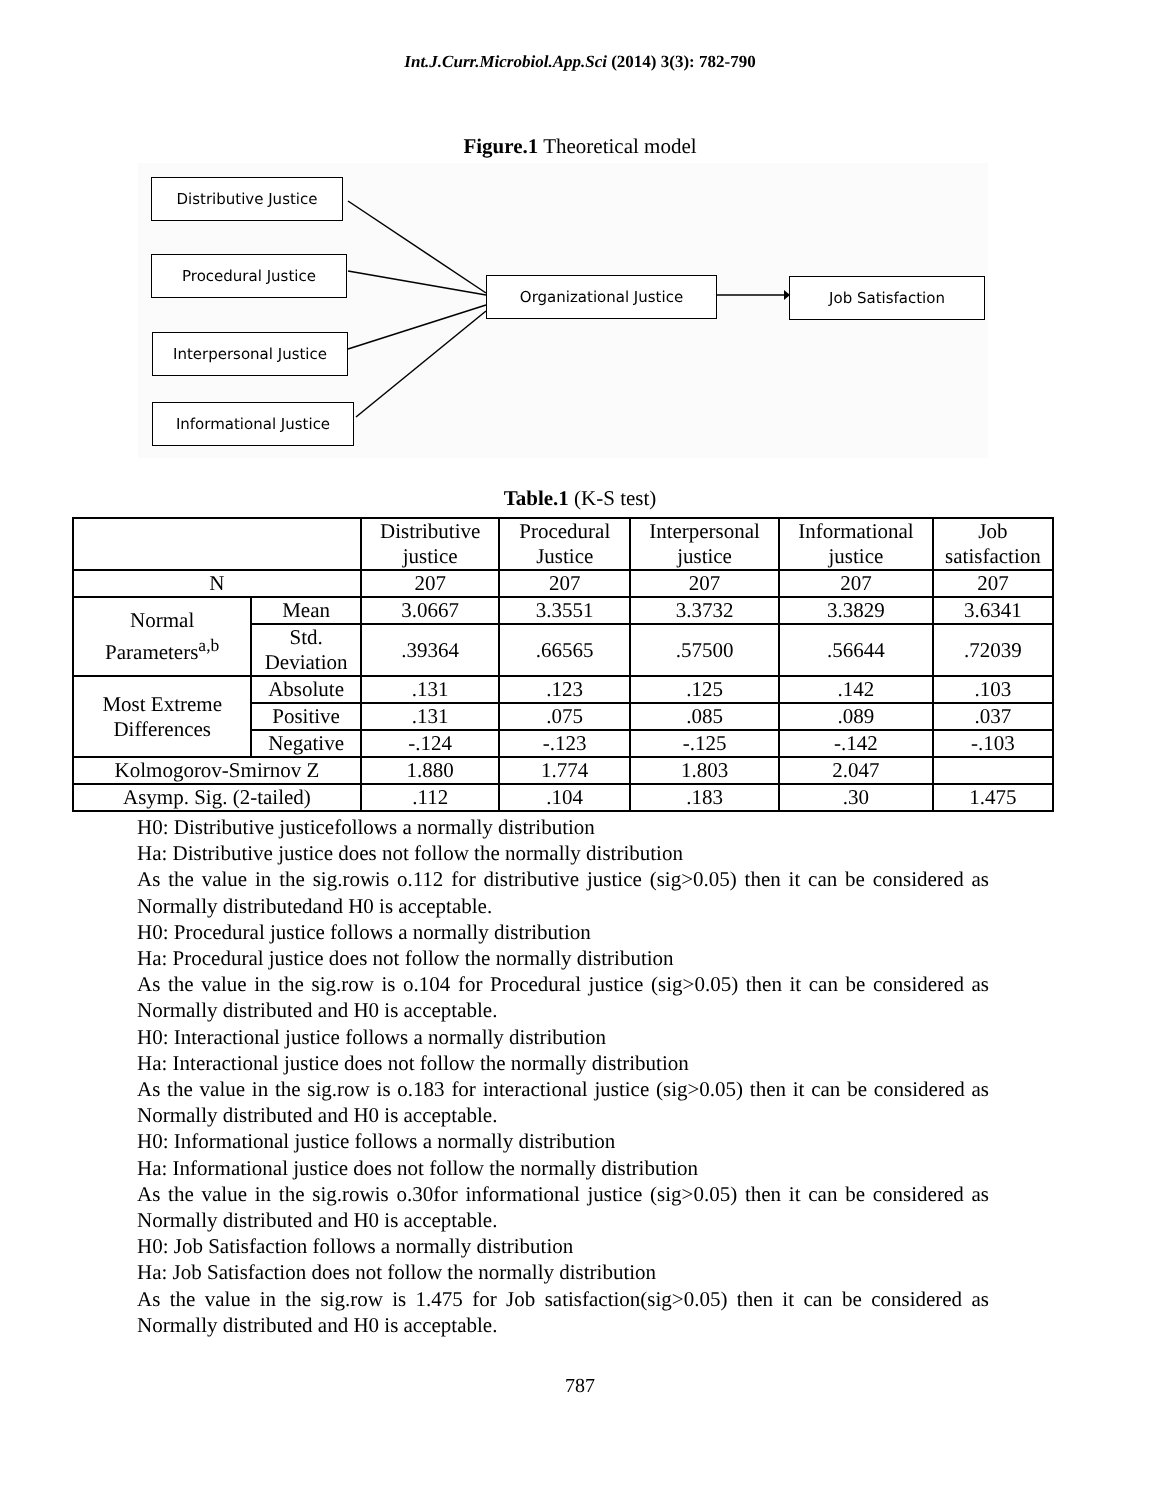Int.J.Curr.Microbiol.App.Sci (2014) 3(3): 782-790
Figure.1 Theoretical model
Distributive Justice
Procedural Justice
Interpersonal Justice
Informational Justice
Organizational Justice Job Satisfaction
Table.1 (K-S test)
| | | Distributive justice | Procedural Justice | Interpersonal justice | Informational justice | Job satisfaction |
| N | | 207 | 207 | 207 | 207 | 207 |
| Normal Parameters<sup>a,b</sup> | Mean | 3.0667 | 3.3551 | 3.3732 | 3.3829 | 3.6341 |
| | Std. Deviation | .39364 | .66565 | .57500 | .56644 | .72039 |
| Most Extreme Differences | Absolute | .131 | .123 | .125 | .142 | .103 |
| | Positive | .131 | .075 | .085 | .089 | .037 |
| | Negative | -.124 | -.123 | -.125 | -.142 | -.103 |
| Kolmogorov-Smirnov Z | | 1.880 | 1.774 | 1.803 | 2.047 | |
| Asymp. Sig. (2-tailed) | | .112 | .104 | .183 | .30 | 1.475 |
H0: Distributive justicefollows a normally distribution
Ha: Distributive justice does not follow the normally distribution
As the value in the sig.rowis o.112 for distributive justice (sig>0.05) then it can be considered as Normally distributedand H0 is acceptable.
H0: Procedural justice follows a normally distribution
Ha: Procedural justice does not follow the normally distribution
As the value in the sig.row is o.104 for Procedural justice (sig>0.05) then it can be considered as Normally distributed and H0 is acceptable.
H0: Interactional justice follows a normally distribution
Ha: Interactional justice does not follow the normally distribution
As the value in the sig.row is o.183 for interactional justice (sig>0.05) then it can be considered as Normally distributed and H0 is acceptable.
H0: Informational justice follows a normally distribution
Ha: Informational justice does not follow the normally distribution
As the value in the sig.rowis o.30for informational justice (sig>0.05) then it can be considered as Normally distributed and H0 is acceptable.
H0: Job Satisfaction follows a normally distribution
Ha: Job Satisfaction does not follow the normally distribution
As the value in the sig.row is 1.475 for Job satisfaction(sig>0.05) then it can be considered as Normally distributed and H0 is acceptable.
787